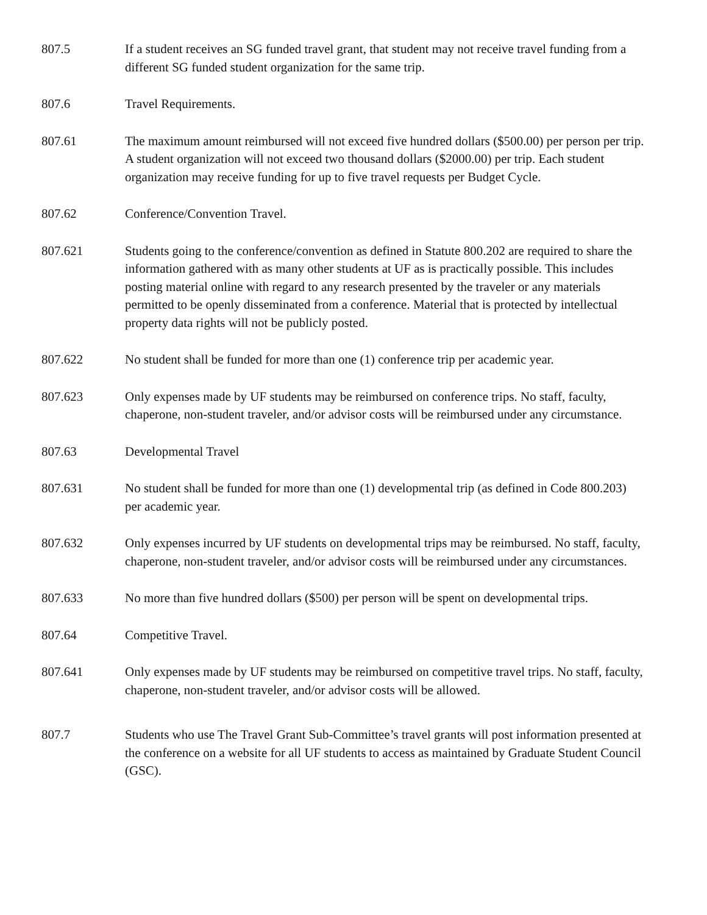807.5 If a student receives an SG funded travel grant, that student may not receive travel funding from a different SG funded student organization for the same trip.
807.6 Travel Requirements.
807.61 The maximum amount reimbursed will not exceed five hundred dollars ($500.00) per person per trip. A student organization will not exceed two thousand dollars ($2000.00) per trip. Each student organization may receive funding for up to five travel requests per Budget Cycle.
807.62 Conference/Convention Travel.
807.621 Students going to the conference/convention as defined in Statute 800.202 are required to share the information gathered with as many other students at UF as is practically possible. This includes posting material online with regard to any research presented by the traveler or any materials permitted to be openly disseminated from a conference. Material that is protected by intellectual property data rights will not be publicly posted.
807.622 No student shall be funded for more than one (1) conference trip per academic year.
807.623 Only expenses made by UF students may be reimbursed on conference trips. No staff, faculty, chaperone, non-student traveler, and/or advisor costs will be reimbursed under any circumstance.
807.63 Developmental Travel
807.631 No student shall be funded for more than one (1) developmental trip (as defined in Code 800.203) per academic year.
807.632 Only expenses incurred by UF students on developmental trips may be reimbursed. No staff, faculty, chaperone, non-student traveler, and/or advisor costs will be reimbursed under any circumstances.
807.633 No more than five hundred dollars ($500) per person will be spent on developmental trips.
807.64 Competitive Travel.
807.641 Only expenses made by UF students may be reimbursed on competitive travel trips. No staff, faculty, chaperone, non-student traveler, and/or advisor costs will be allowed.
807.7 Students who use The Travel Grant Sub-Committee’s travel grants will post information presented at the conference on a website for all UF students to access as maintained by Graduate Student Council (GSC).